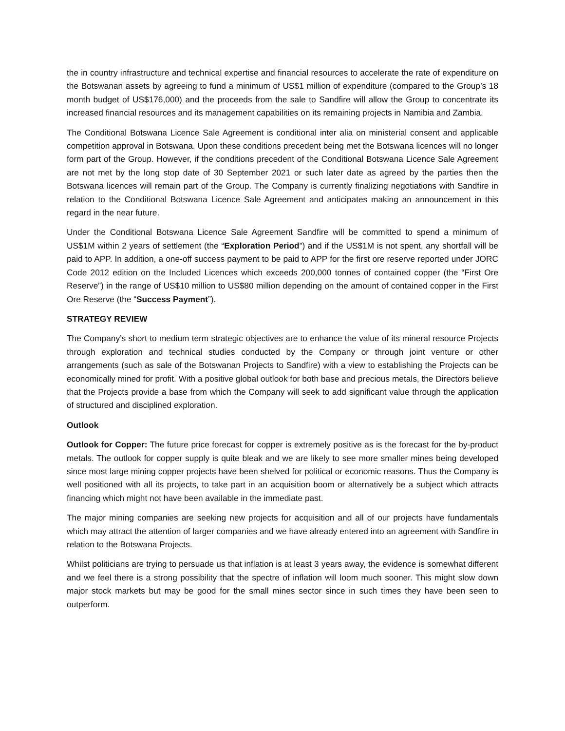the in country infrastructure and technical expertise and financial resources to accelerate the rate of expenditure on the Botswanan assets by agreeing to fund a minimum of US$1 million of expenditure (compared to the Group’s 18 month budget of US$176,000) and the proceeds from the sale to Sandfire will allow the Group to concentrate its increased financial resources and its management capabilities on its remaining projects in Namibia and Zambia.
The Conditional Botswana Licence Sale Agreement is conditional inter alia on ministerial consent and applicable competition approval in Botswana. Upon these conditions precedent being met the Botswana licences will no longer form part of the Group. However, if the conditions precedent of the Conditional Botswana Licence Sale Agreement are not met by the long stop date of 30 September 2021 or such later date as agreed by the parties then the Botswana licences will remain part of the Group. The Company is currently finalizing negotiations with Sandfire in relation to the Conditional Botswana Licence Sale Agreement and anticipates making an announcement in this regard in the near future.
Under the Conditional Botswana Licence Sale Agreement Sandfire will be committed to spend a minimum of US$1M within 2 years of settlement (the “Exploration Period”) and if the US$1M is not spent, any shortfall will be paid to APP. In addition, a one-off success payment to be paid to APP for the first ore reserve reported under JORC Code 2012 edition on the Included Licences which exceeds 200,000 tonnes of contained copper (the “First Ore Reserve”) in the range of US$10 million to US$80 million depending on the amount of contained copper in the First Ore Reserve (the “Success Payment”).
STRATEGY REVIEW
The Company’s short to medium term strategic objectives are to enhance the value of its mineral resource Projects through exploration and technical studies conducted by the Company or through joint venture or other arrangements (such as sale of the Botswanan Projects to Sandfire) with a view to establishing the Projects can be economically mined for profit. With a positive global outlook for both base and precious metals, the Directors believe that the Projects provide a base from which the Company will seek to add significant value through the application of structured and disciplined exploration.
Outlook
Outlook for Copper: The future price forecast for copper is extremely positive as is the forecast for the by-product metals. The outlook for copper supply is quite bleak and we are likely to see more smaller mines being developed since most large mining copper projects have been shelved for political or economic reasons. Thus the Company is well positioned with all its projects, to take part in an acquisition boom or alternatively be a subject which attracts financing which might not have been available in the immediate past.
The major mining companies are seeking new projects for acquisition and all of our projects have fundamentals which may attract the attention of larger companies and we have already entered into an agreement with Sandfire in relation to the Botswana Projects.
Whilst politicians are trying to persuade us that inflation is at least 3 years away, the evidence is somewhat different and we feel there is a strong possibility that the spectre of inflation will loom much sooner. This might slow down major stock markets but may be good for the small mines sector since in such times they have been seen to outperform.